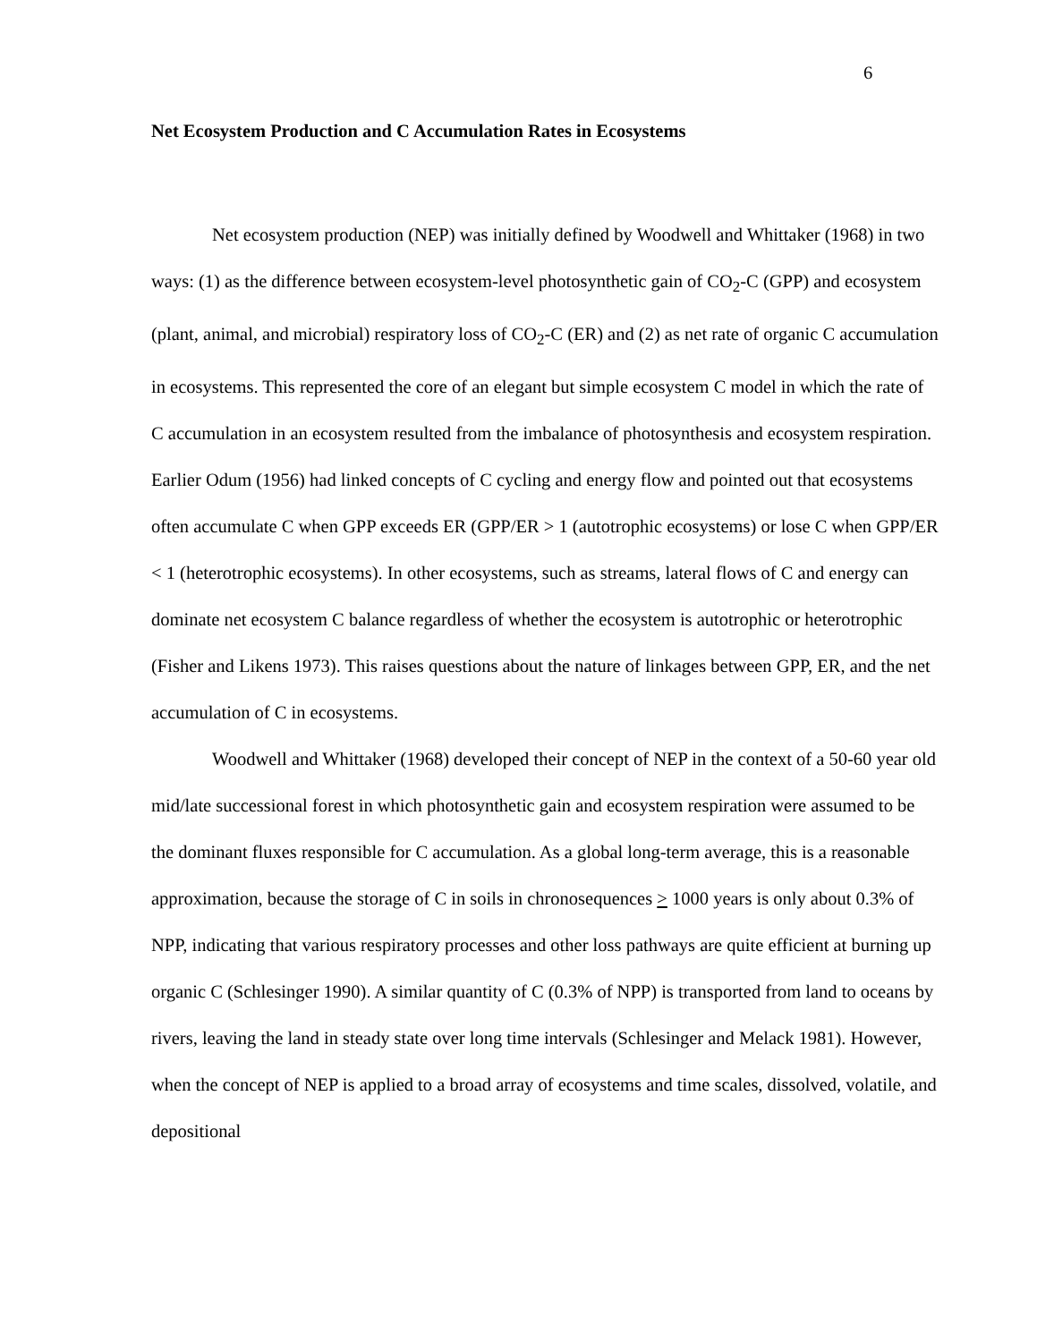6
Net Ecosystem Production and C Accumulation Rates in Ecosystems
Net ecosystem production (NEP) was initially defined by Woodwell and Whittaker (1968) in two ways: (1) as the difference between ecosystem-level photosynthetic gain of CO<sub>2</sub>-C (GPP) and ecosystem (plant, animal, and microbial) respiratory loss of CO<sub>2</sub>-C (ER) and (2) as net rate of organic C accumulation in ecosystems. This represented the core of an elegant but simple ecosystem C model in which the rate of C accumulation in an ecosystem resulted from the imbalance of photosynthesis and ecosystem respiration. Earlier Odum (1956) had linked concepts of C cycling and energy flow and pointed out that ecosystems often accumulate C when GPP exceeds ER (GPP/ER > 1 (autotrophic ecosystems) or lose C when GPP/ER < 1 (heterotrophic ecosystems). In other ecosystems, such as streams, lateral flows of C and energy can dominate net ecosystem C balance regardless of whether the ecosystem is autotrophic or heterotrophic (Fisher and Likens 1973). This raises questions about the nature of linkages between GPP, ER, and the net accumulation of C in ecosystems.
Woodwell and Whittaker (1968) developed their concept of NEP in the context of a 50-60 year old mid/late successional forest in which photosynthetic gain and ecosystem respiration were assumed to be the dominant fluxes responsible for C accumulation. As a global long-term average, this is a reasonable approximation, because the storage of C in soils in chronosequences > 1000 years is only about 0.3% of NPP, indicating that various respiratory processes and other loss pathways are quite efficient at burning up organic C (Schlesinger 1990). A similar quantity of C (0.3% of NPP) is transported from land to oceans by rivers, leaving the land in steady state over long time intervals (Schlesinger and Melack 1981). However, when the concept of NEP is applied to a broad array of ecosystems and time scales, dissolved, volatile, and depositional